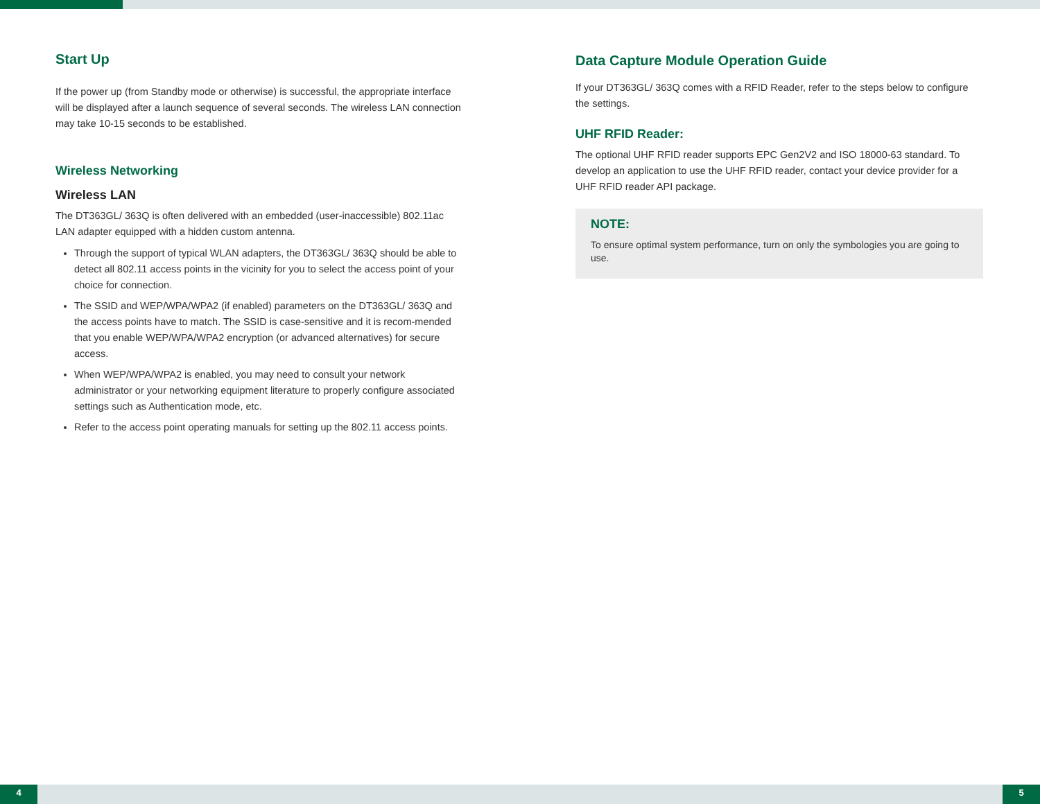Start Up
If the power up (from Standby mode or otherwise) is successful, the appropriate interface will be displayed after a launch sequence of several seconds. The wireless LAN connection may take 10-15 seconds to be established.
Wireless Networking
Wireless LAN
The DT363GL/ 363Q is often delivered with an embedded (user-inaccessible) 802.11ac LAN adapter equipped with a hidden custom antenna.
Through the support of typical WLAN adapters, the DT363GL/ 363Q should be able to detect all 802.11 access points in the vicinity for you to select the access point of your choice for connection.
The SSID and WEP/WPA/WPA2 (if enabled) parameters on the DT363GL/ 363Q and the access points have to match. The SSID is case-sensitive and it is recom-mended that you enable WEP/WPA/WPA2 encryption (or advanced alternatives) for secure access.
When WEP/WPA/WPA2 is enabled, you may need to consult your network administrator or your networking equipment literature to properly configure associated settings such as Authentication mode, etc.
Refer to the access point operating manuals for setting up the 802.11 access points.
Data Capture Module Operation Guide
If your DT363GL/ 363Q comes with a RFID Reader, refer to the steps below to configure the settings.
UHF RFID Reader:
The optional UHF RFID reader supports EPC Gen2V2 and ISO 18000-63 standard. To develop an application to use the UHF RFID reader, contact your device provider for a UHF RFID reader API package.
NOTE:
To ensure optimal system performance, turn on only the symbologies you are going to use.
4 5